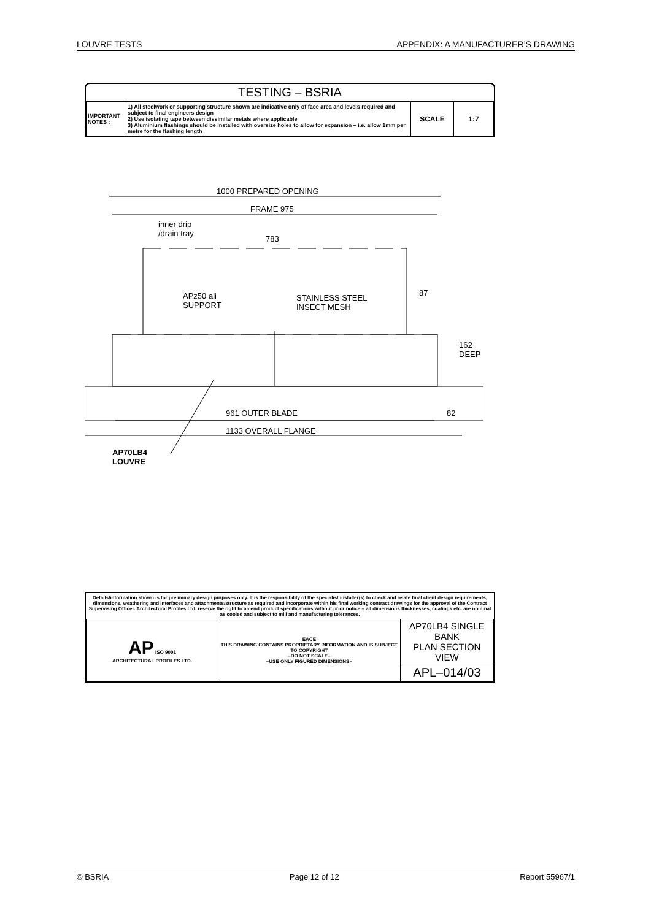LOUVRE TESTS APPENDIX: A MANUFACTURER’S DRAWING
TESTING – BSRIA
| IMPORTANT NOTES : | 1) All steelwork or supporting structure shown are indicative only of face area and levels required and subject to final engineers design 2) Use isolating tape between dissimilar metals where applicable 3) Aluminium flashings should be installed with oversize holes to allow for expansion – i.e. allow 1mm per metre for the flashing length | SCALE | 1:7 |
1000 PREPARED OPENING
FRAME 975
inner drip
/drain tray
783
87
APz50 ali
SUPPORT
STAINLESS STEEL
INSECT MESH
162 DEEP
961 OUTER BLADE 82
1133 OVERALL FLANGE
AP70LB4
LOUVRE
Details/information shown is for preliminary design purposes only. It is the responsibility of the specialist installer(s) to check and relate final client design requirements, dimensions, weathering and interfaces and attachments/structure as required and incorporate within his final working contract drawings for the approval of the Contract Supervising Officer. Architectural Profiles Ltd. reserve the right to amend product specifications without prior notice – all dimensions thicknesses, coatings etc. are nominal as cooled and subject to mill and manufacturing tolerances.
| AP ISO 9001 ARCHITECTURAL PROFILES LTD. | EACE THIS DRAWING CONTAINS PROPRIETARY INFORMATION AND IS SUBJECT TO COPYRIGHT –DO NOT SCALE– –USE ONLY FIGURED DIMENSIONS– | AP70LB4 SINGLE BANK PLAN SECTION VIEW |
| | | APL–014/03 |
© BSRIA Page 12 of 12 Report 55967/1